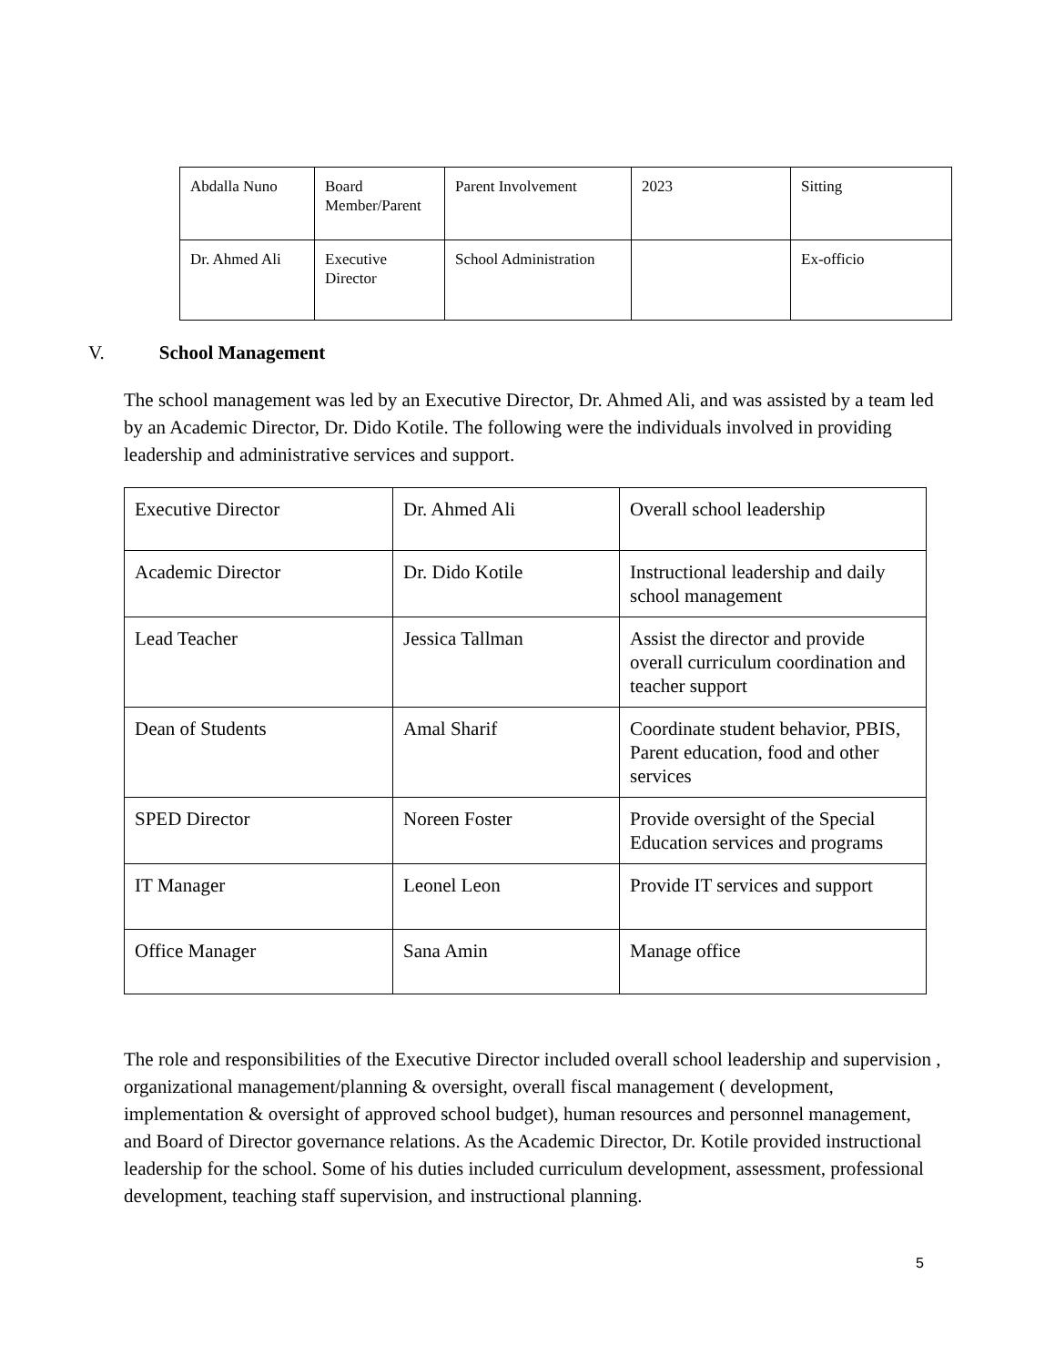| Abdalla Nuno | Board Member/Parent | Parent Involvement | 2023 | Sitting |
| Dr. Ahmed Ali | Executive Director | School Administration | | Ex-officio |
V. School Management
The school management was led by an Executive Director, Dr. Ahmed Ali, and was assisted by a team led by an Academic Director, Dr. Dido Kotile. The following were the individuals involved in providing leadership and administrative services and support.
| Executive Director | Dr. Ahmed Ali | Overall school leadership |
| Academic Director | Dr. Dido Kotile | Instructional leadership and daily school management |
| Lead Teacher | Jessica Tallman | Assist the director and provide overall curriculum coordination and teacher support |
| Dean of Students | Amal Sharif | Coordinate student behavior, PBIS, Parent education, food and other services |
| SPED Director | Noreen Foster | Provide oversight of the Special Education services and programs |
| IT Manager | Leonel Leon | Provide IT services and support |
| Office Manager | Sana Amin | Manage office |
The role and responsibilities of the Executive Director included overall school leadership and supervision , organizational management/planning & oversight, overall fiscal management ( development, implementation & oversight of approved school budget), human resources and personnel management, and Board of Director governance relations. As the Academic Director, Dr. Kotile provided instructional leadership for the school. Some of his duties included curriculum development, assessment, professional development, teaching staff supervision, and instructional planning.
5